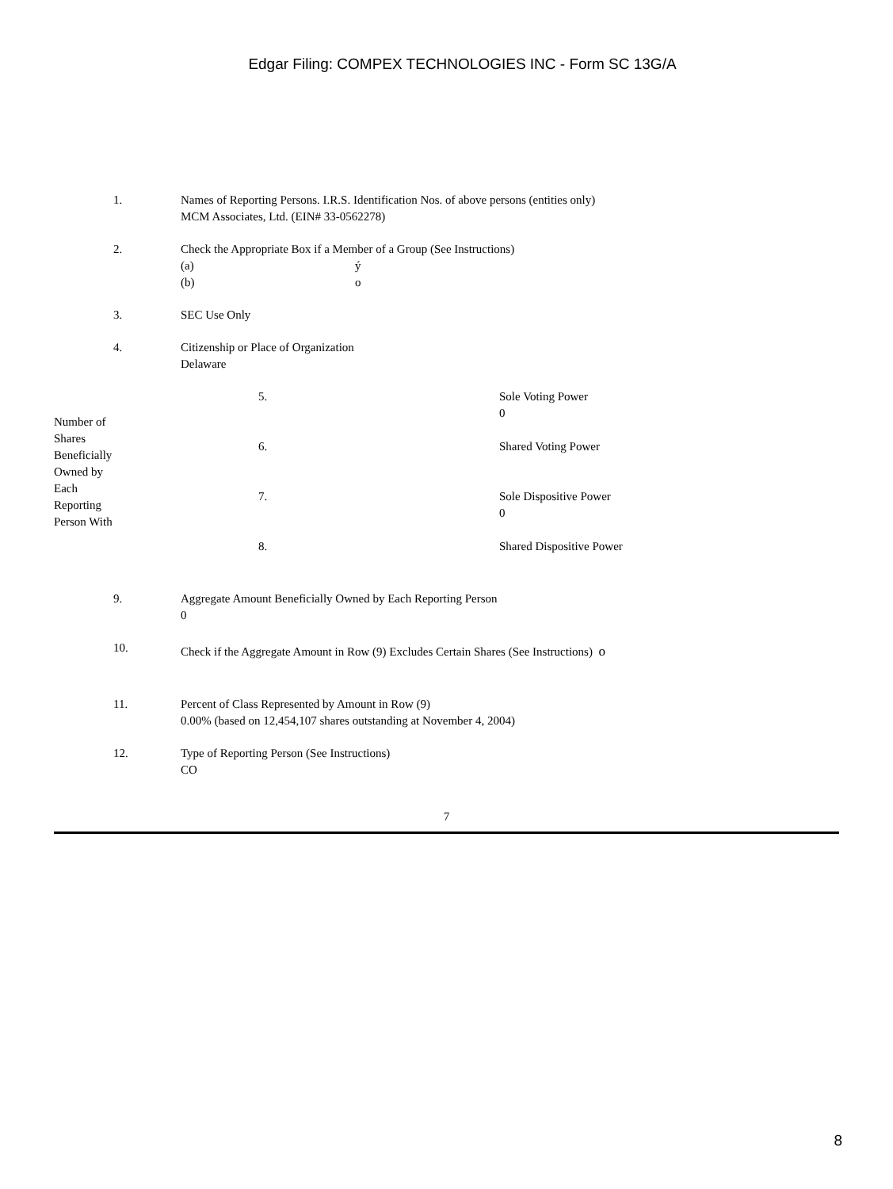Edgar Filing: COMPEX TECHNOLOGIES INC - Form SC 13G/A
1. Names of Reporting Persons. I.R.S. Identification Nos. of above persons (entities only)
MCM Associates, Ltd. (EIN# 33-0562278)
2. Check the Appropriate Box if a Member of a Group (See Instructions)
(a) ý
(b) o
3. SEC Use Only
4. Citizenship or Place of Organization
Delaware
| Number of Shares Beneficially Owned by Each Reporting Person With | 5. | Sole Voting Power 0 |
| | 6. | Shared Voting Power |
| | 7. | Sole Dispositive Power 0 |
| | 8. | Shared Dispositive Power |
9. Aggregate Amount Beneficially Owned by Each Reporting Person
0
10.
Check if the Aggregate Amount in Row (9) Excludes Certain Shares (See Instructions) o
11. Percent of Class Represented by Amount in Row (9)
0.00% (based on 12,454,107 shares outstanding at November 4, 2004)
12. Type of Reporting Person (See Instructions)
CO
7
8